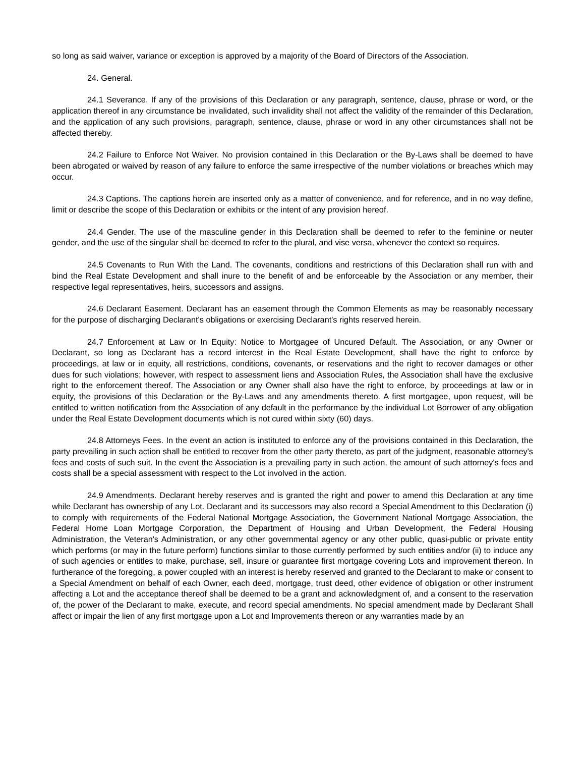so long as said waiver, variance or exception is approved by a majority of the Board of Directors of the Association.
24. General.
24.1 Severance. If any of the provisions of this Declaration or any paragraph, sentence, clause, phrase or word, or the application thereof in any circumstance be invalidated, such invalidity shall not affect the validity of the remainder of this Declaration, and the application of any such provisions, paragraph, sentence, clause, phrase or word in any other circumstances shall not be affected thereby.
24.2 Failure to Enforce Not Waiver. No provision contained in this Declaration or the By-Laws shall be deemed to have been abrogated or waived by reason of any failure to enforce the same irrespective of the number violations or breaches which may occur.
24.3 Captions. The captions herein are inserted only as a matter of convenience, and for reference, and in no way define, limit or describe the scope of this Declaration or exhibits or the intent of any provision hereof.
24.4 Gender. The use of the masculine gender in this Declaration shall be deemed to refer to the feminine or neuter gender, and the use of the singular shall be deemed to refer to the plural, and vise versa, whenever the context so requires.
24.5 Covenants to Run With the Land. The covenants, conditions and restrictions of this Declaration shall run with and bind the Real Estate Development and shall inure to the benefit of and be enforceable by the Association or any member, their respective legal representatives, heirs, successors and assigns.
24.6 Declarant Easement. Declarant has an easement through the Common Elements as may be reasonably necessary for the purpose of discharging Declarant's obligations or exercising Declarant's rights reserved herein.
24.7 Enforcement at Law or In Equity: Notice to Mortgagee of Uncured Default. The Association, or any Owner or Declarant, so long as Declarant has a record interest in the Real Estate Development, shall have the right to enforce by proceedings, at law or in equity, all restrictions, conditions, covenants, or reservations and the right to recover damages or other dues for such violations; however, with respect to assessment liens and Association Rules, the Association shall have the exclusive right to the enforcement thereof. The Association or any Owner shall also have the right to enforce, by proceedings at law or in equity, the provisions of this Declaration or the By-Laws and any amendments thereto. A first mortgagee, upon request, will be entitled to written notification from the Association of any default in the performance by the individual Lot Borrower of any obligation under the Real Estate Development documents which is not cured within sixty (60) days.
24.8 Attorneys Fees. In the event an action is instituted to enforce any of the provisions contained in this Declaration, the party prevailing in such action shall be entitled to recover from the other party thereto, as part of the judgment, reasonable attorney's fees and costs of such suit. In the event the Association is a prevailing party in such action, the amount of such attorney's fees and costs shall be a special assessment with respect to the Lot involved in the action.
24.9 Amendments. Declarant hereby reserves and is granted the right and power to amend this Declaration at any time while Declarant has ownership of any Lot. Declarant and its successors may also record a Special Amendment to this Declaration (i) to comply with requirements of the Federal National Mortgage Association, the Government National Mortgage Association, the Federal Home Loan Mortgage Corporation, the Department of Housing and Urban Development, the Federal Housing Administration, the Veteran's Administration, or any other governmental agency or any other public, quasi-public or private entity which performs (or may in the future perform) functions similar to those currently performed by such entities and/or (ii) to induce any of such agencies or entitles to make, purchase, sell, insure or guarantee first mortgage covering Lots and improvement thereon. In furtherance of the foregoing, a power coupled with an interest is hereby reserved and granted to the Declarant to make or consent to a Special Amendment on behalf of each Owner, each deed, mortgage, trust deed, other evidence of obligation or other instrument affecting a Lot and the acceptance thereof shall be deemed to be a grant and acknowledgment of, and a consent to the reservation of, the power of the Declarant to make, execute, and record special amendments. No special amendment made by Declarant Shall affect or impair the lien of any first mortgage upon a Lot and Improvements thereon or any warranties made by an